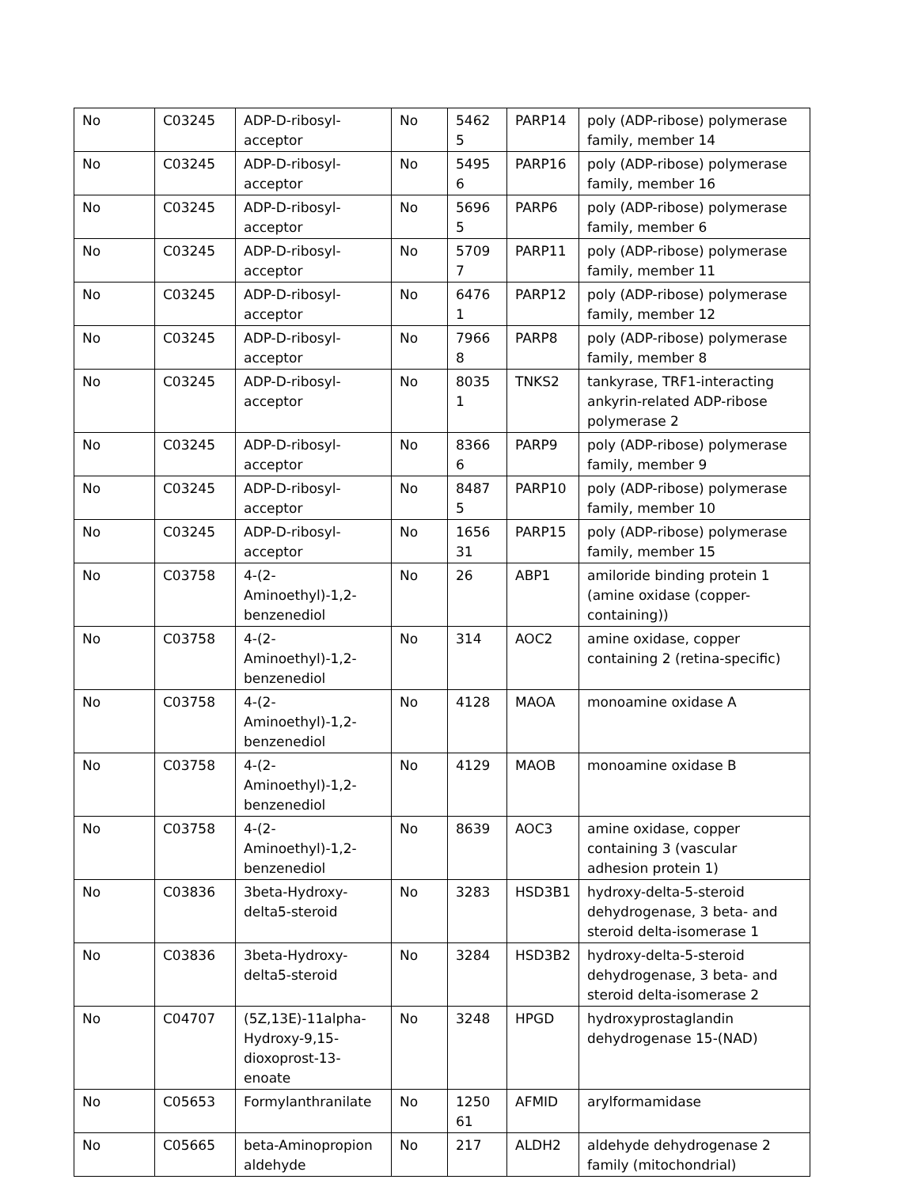| No | C03245 | ADP-D-ribosyl-acceptor | No | 54625 | PARP14 | poly (ADP-ribose) polymerase family, member 14 |
| No | C03245 | ADP-D-ribosyl-acceptor | No | 54956 | PARP16 | poly (ADP-ribose) polymerase family, member 16 |
| No | C03245 | ADP-D-ribosyl-acceptor | No | 56965 | PARP6 | poly (ADP-ribose) polymerase family, member 6 |
| No | C03245 | ADP-D-ribosyl-acceptor | No | 57097 | PARP11 | poly (ADP-ribose) polymerase family, member 11 |
| No | C03245 | ADP-D-ribosyl-acceptor | No | 64761 | PARP12 | poly (ADP-ribose) polymerase family, member 12 |
| No | C03245 | ADP-D-ribosyl-acceptor | No | 79668 | PARP8 | poly (ADP-ribose) polymerase family, member 8 |
| No | C03245 | ADP-D-ribosyl-acceptor | No | 80351 | TNKS2 | tankyrase, TRF1-interacting ankyrin-related ADP-ribose polymerase 2 |
| No | C03245 | ADP-D-ribosyl-acceptor | No | 83666 | PARP9 | poly (ADP-ribose) polymerase family, member 9 |
| No | C03245 | ADP-D-ribosyl-acceptor | No | 84875 | PARP10 | poly (ADP-ribose) polymerase family, member 10 |
| No | C03245 | ADP-D-ribosyl-acceptor | No | 165631 | PARP15 | poly (ADP-ribose) polymerase family, member 15 |
| No | C03758 | 4-(2-Aminoethyl)-1,2-benzenediol | No | 26 | ABP1 | amiloride binding protein 1 (amine oxidase (copper-containing)) |
| No | C03758 | 4-(2-Aminoethyl)-1,2-benzenediol | No | 314 | AOC2 | amine oxidase, copper containing 2 (retina-specific) |
| No | C03758 | 4-(2-Aminoethyl)-1,2-benzenediol | No | 4128 | MAOA | monoamine oxidase A |
| No | C03758 | 4-(2-Aminoethyl)-1,2-benzenediol | No | 4129 | MAOB | monoamine oxidase B |
| No | C03758 | 4-(2-Aminoethyl)-1,2-benzenediol | No | 8639 | AOC3 | amine oxidase, copper containing 3 (vascular adhesion protein 1) |
| No | C03836 | 3beta-Hydroxy-delta5-steroid | No | 3283 | HSD3B1 | hydroxy-delta-5-steroid dehydrogenase, 3 beta- and steroid delta-isomerase 1 |
| No | C03836 | 3beta-Hydroxy-delta5-steroid | No | 3284 | HSD3B2 | hydroxy-delta-5-steroid dehydrogenase, 3 beta- and steroid delta-isomerase 2 |
| No | C04707 | (5Z,13E)-11alpha-Hydroxy-9,15-dioxoprost-13-enoate | No | 3248 | HPGD | hydroxyprostaglandin dehydrogenase 15-(NAD) |
| No | C05653 | Formylanthranilate | No | 125061 | AFMID | arylformamidase |
| No | C05665 | beta-Aminopropion aldehyde | No | 217 | ALDH2 | aldehyde dehydrogenase 2 family (mitochondrial) |